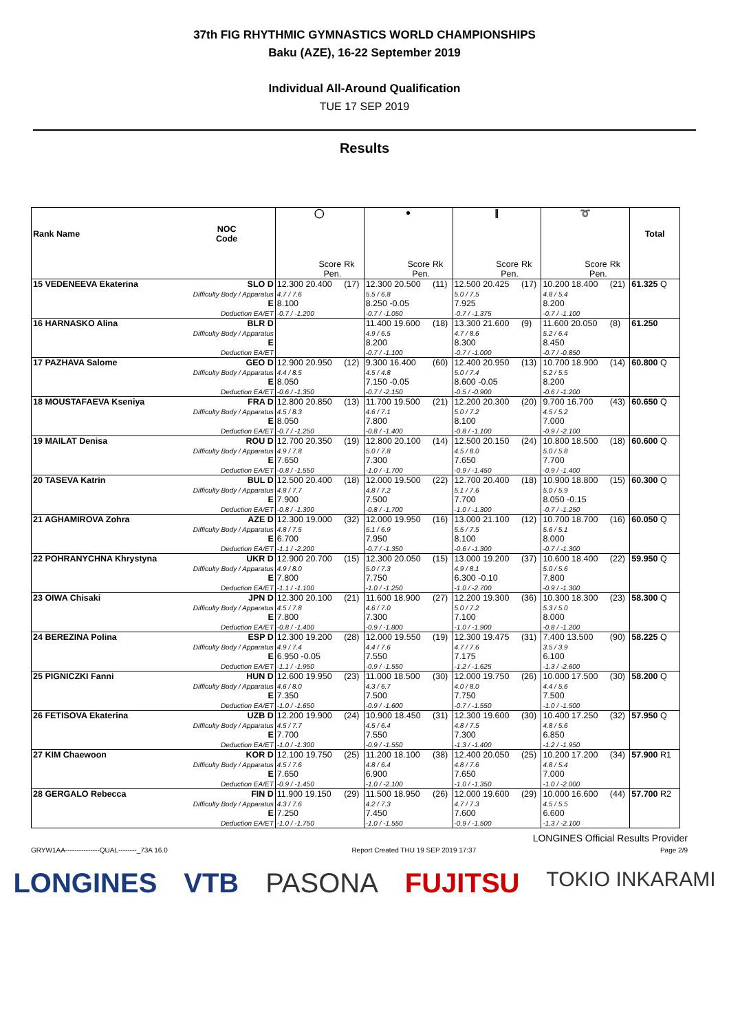37th FIG RHYTHMIC GYMNASTICS WORLD CHAMPIONSHIPS
Baku (AZE), 16-22 September 2019
Individual All-Around Qualification
TUE 17 SEP 2019
Results
| Rank Name | NOC Code | ◯ | | ● | | ∥ | | ➰ | | Total |
| --- | --- | --- | --- | --- | --- | --- | --- | --- | --- | --- |
| | | Score Pen. | Rk | Score Pen. | Rk | Score Pen. | Rk | Score Pen. | Rk | |
| 15 VEDENEEVA Ekaterina | SLO D Difficulty Body / Apparatus E Deduction EA/ET | 12.300 20.400 4.7 / 7.6 8.100 -0.7 / -1.200 | (17) | 12.300 20.500 5.5 / 6.8 8.250 -0.05 -0.7 / -1.050 | (11) | 12.500 20.425 5.0 / 7.5 7.925 -0.7 / -1.375 | (17) | 10.200 18.400 4.8 / 5.4 8.200 -0.7 / -1.100 | (21) | 61.325 Q |
| 16 HARNASKO Alina | BLR D Difficulty Body / Apparatus E Deduction EA/ET | | | 11.400 19.600 4.9 / 6.5 8.200 -0.7 / -1.100 | (18) | 13.300 21.600 4.7 / 8.6 8.300 -0.7 / -1.000 | (9) | 11.600 20.050 5.2 / 6.4 8.450 -0.7 / -0.850 | (8) | 61.250 |
| 17 PAZHAVA Salome | GEO D Difficulty Body / Apparatus E Deduction EA/ET | 12.900 20.950 4.4 / 8.5 8.050 -0.6 / -1.350 | (12) | 9.300 16.400 4.5 / 4.8 7.150 -0.05 -0.7 / -2.150 | (60) | 12.400 20.950 5.0 / 7.4 8.600 -0.05 -0.5 / -0.900 | (13) | 10.700 18.900 5.2 / 5.5 8.200 -0.6 / -1.200 | (14) | 60.800 Q |
| 18 MOUSTAFAEVA Kseniya | FRA D Difficulty Body / Apparatus E Deduction EA/ET | 12.800 20.850 4.5 / 8.3 8.050 -0.7 / -1.250 | (13) | 11.700 19.500 4.6 / 7.1 7.800 -0.8 / -1.400 | (21) | 12.200 20.300 5.0 / 7.2 8.100 -0.8 / -1.100 | (20) | 9.700 16.700 4.5 / 5.2 7.000 -0.9 / -2.100 | (43) | 60.650 Q |
| 19 MAILAT Denisa | ROU D Difficulty Body / Apparatus E Deduction EA/ET | 12.700 20.350 4.9 / 7.8 7.650 -0.8 / -1.550 | (19) | 12.800 20.100 5.0 / 7.8 7.300 -1.0 / -1.700 | (14) | 12.500 20.150 4.5 / 8.0 7.650 -0.9 / -1.450 | (24) | 10.800 18.500 5.0 / 5.8 7.700 -0.9 / -1.400 | (18) | 60.600 Q |
| 20 TASEVA Katrin | BUL D Difficulty Body / Apparatus E Deduction EA/ET | 12.500 20.400 4.8 / 7.7 7.900 -0.8 / -1.300 | (18) | 12.000 19.500 4.8 / 7.2 7.500 -0.8 / -1.700 | (22) | 12.700 20.400 5.1 / 7.6 7.700 -1.0 / -1.300 | (18) | 10.900 18.800 5.0 / 5.9 8.050 -0.15 -0.7 / -1.250 | (15) | 60.300 Q |
| 21 AGHAMIROVA Zohra | AZE D Difficulty Body / Apparatus E Deduction EA/ET | 12.300 19.000 4.8 / 7.5 6.700 -1.1 / -2.200 | (32) | 12.000 19.950 5.1 / 6.9 7.950 -0.7 / -1.350 | (16) | 13.000 21.100 5.5 / 7.5 8.100 -0.6 / -1.300 | (12) | 10.700 18.700 5.6 / 5.1 8.000 -0.7 / -1.300 | (16) | 60.050 Q |
| 22 POHRANYCHNA Khrystyna | UKR D Difficulty Body / Apparatus E Deduction EA/ET | 12.900 20.700 4.9 / 8.0 7.800 -1.1 / -1.100 | (15) | 12.300 20.050 5.0 / 7.3 7.750 -1.0 / -1.250 | (15) | 13.000 19.200 4.9 / 8.1 6.300 -0.10 -1.0 / -2.700 | (37) | 10.600 18.400 5.0 / 5.6 7.800 -0.9 / -1.300 | (22) | 59.950 Q |
| 23 OIWA Chisaki | JPN D Difficulty Body / Apparatus E Deduction EA/ET | 12.300 20.100 4.5 / 7.8 7.800 -0.8 / -1.400 | (21) | 11.600 18.900 4.6 / 7.0 7.300 -0.9 / -1.800 | (27) | 12.200 19.300 5.0 / 7.2 7.100 -1.0 / -1.900 | (36) | 10.300 18.300 5.3 / 5.0 8.000 -0.8 / -1.200 | (23) | 58.300 Q |
| 24 BEREZINA Polina | ESP D Difficulty Body / Apparatus E Deduction EA/ET | 12.300 19.200 4.9 / 7.4 6.950 -0.05 -1.1 / -1.950 | (28) | 12.000 19.550 4.4 / 7.6 7.550 -0.9 / -1.550 | (19) | 12.300 19.475 4.7 / 7.6 7.175 -1.2 / -1.625 | (31) | 7.400 13.500 3.5 / 3.9 6.100 -1.3 / -2.600 | (90) | 58.225 Q |
| 25 PIGNICZKI Fanni | HUN D Difficulty Body / Apparatus E Deduction EA/ET | 12.600 19.950 4.6 / 8.0 7.350 -1.0 / -1.650 | (23) | 11.000 18.500 4.3 / 6.7 7.500 -0.9 / -1.600 | (30) | 12.000 19.750 4.0 / 8.0 7.750 -0.7 / -1.550 | (26) | 10.000 17.500 4.4 / 5.6 7.500 -1.0 / -1.500 | (30) | 58.200 Q |
| 26 FETISOVA Ekaterina | UZB D Difficulty Body / Apparatus E Deduction EA/ET | 12.200 19.900 4.5 / 7.7 7.700 -1.0 / -1.300 | (24) | 10.900 18.450 4.5 / 6.4 7.550 -0.9 / -1.550 | (31) | 12.300 19.600 4.8 / 7.5 7.300 -1.3 / -1.400 | (30) | 10.400 17.250 4.8 / 5.6 6.850 -1.2 / -1.950 | (32) | 57.950 Q |
| 27 KIM Chaewoon | KOR D Difficulty Body / Apparatus E Deduction EA/ET | 12.100 19.750 4.5 / 7.6 7.650 -0.9 / -1.450 | (25) | 11.200 18.100 4.8 / 6.4 6.900 -1.0 / -2.100 | (38) | 12.400 20.050 4.8 / 7.6 7.650 -1.0 / -1.350 | (25) | 10.200 17.200 4.8 / 5.4 7.000 -1.0 / -2.000 | (34) | 57.900 R1 |
| 28 GERGALO Rebecca | FIN D Difficulty Body / Apparatus E Deduction EA/ET | 11.900 19.150 4.3 / 7.6 7.250 -1.0 / -1.750 | (29) | 11.500 18.950 4.2 / 7.3 7.450 -1.0 / -1.550 | (26) | 12.000 19.600 4.7 / 7.3 7.600 -0.9 / -1.500 | (29) | 10.000 16.600 4.5 / 5.5 6.600 -1.3 / -2.100 | (44) | 57.700 R2 |
LONGINES Official Results Provider
GRYW1AA---------------QUAL--------_73A 16.0 Report Created THU 19 SEP 2019 17:37 Page 2/9
LONGINES VTB PASONA FUJITSU TOKIO INKARAMI